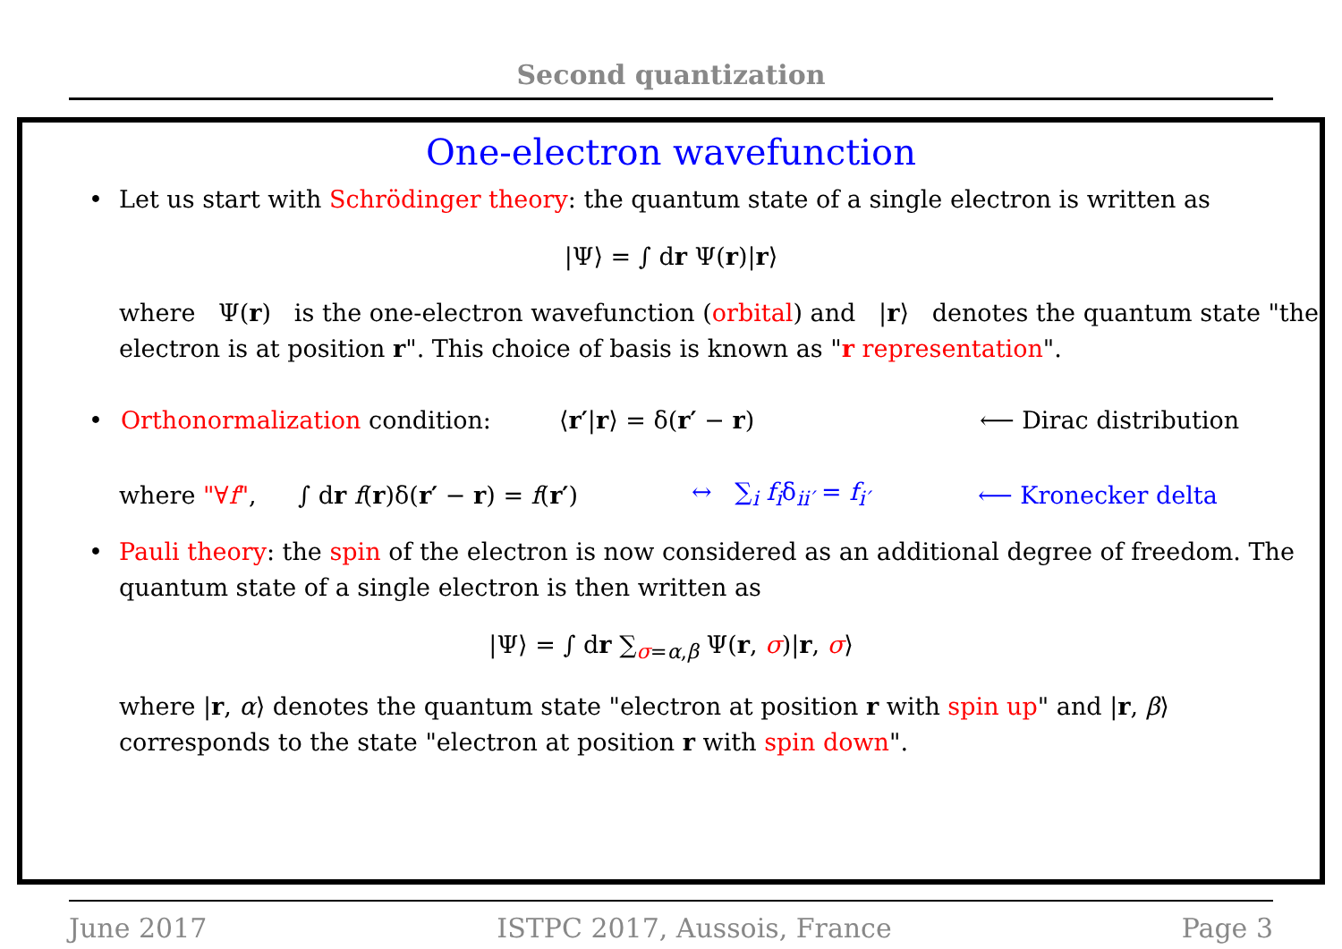Second quantization
One-electron wavefunction
• Let us start with Schrödinger theory: the quantum state of a single electron is written as
|Ψ⟩ = ∫ dr Ψ(r)|r⟩
where Ψ(r) is the one-electron wavefunction (orbital) and |r⟩ denotes the quantum state "the electron is at position r". This choice of basis is known as "r representation".
• Orthonormalization condition: ⟨r′|r⟩ = δ(r′ − r) ⟵ Dirac distribution
where "∀f", ∫ dr f(r)δ(r′ − r) = f(r′) ↔ ∑<sub>i</sub> f<sub>i</sub>δ<sub>ii′</sub> = f<sub>i′</sub> ⟵ Kronecker delta
• Pauli theory: the spin of the electron is now considered as an additional degree of freedom. The quantum state of a single electron is then written as
|Ψ⟩ = ∫ dr ∑<sub>σ=α,β</sub> Ψ(r, σ)|r, σ⟩
where |r, α⟩ denotes the quantum state "electron at position r with spin up" and |r, β⟩ corresponds to the state "electron at position r with spin down".
June 2017 ISTPC 2017, Aussois, France Page 3